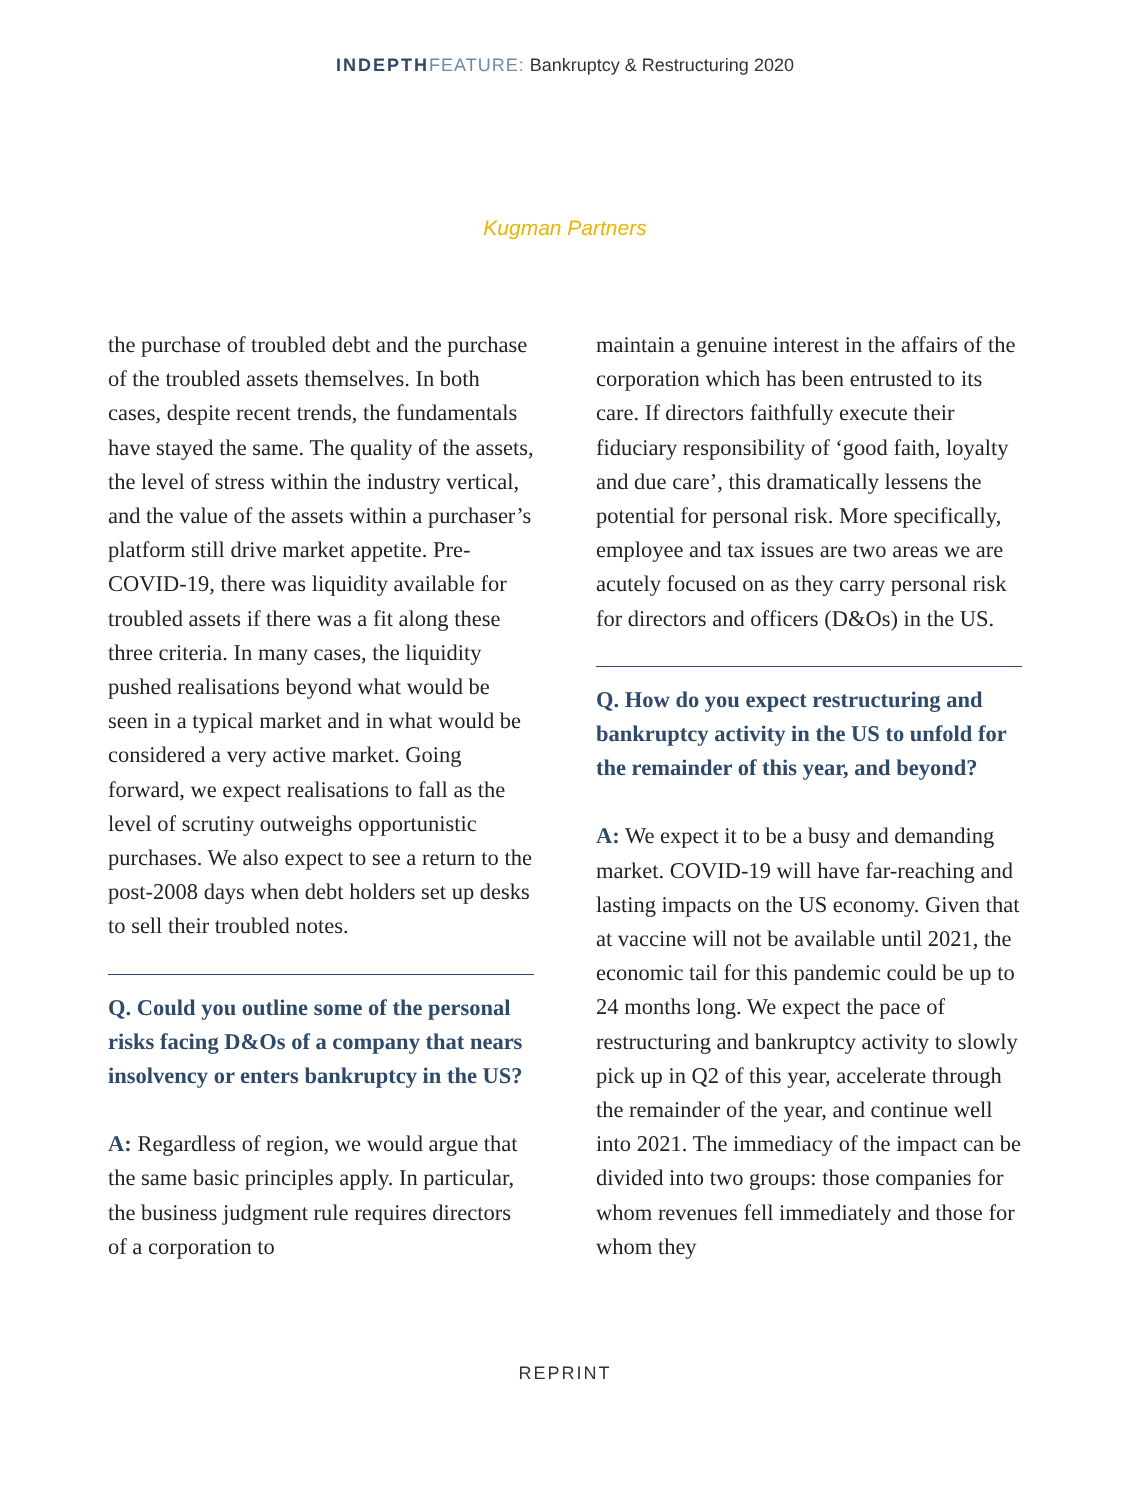INDEPTH FEATURE: Bankruptcy & Restructuring 2020
Kugman Partners
the purchase of troubled debt and the purchase of the troubled assets themselves. In both cases, despite recent trends, the fundamentals have stayed the same. The quality of the assets, the level of stress within the industry vertical, and the value of the assets within a purchaser’s platform still drive market appetite. Pre-COVID-19, there was liquidity available for troubled assets if there was a fit along these three criteria. In many cases, the liquidity pushed realisations beyond what would be seen in a typical market and in what would be considered a very active market. Going forward, we expect realisations to fall as the level of scrutiny outweighs opportunistic purchases. We also expect to see a return to the post-2008 days when debt holders set up desks to sell their troubled notes.
Q. Could you outline some of the personal risks facing D&Os of a company that nears insolvency or enters bankruptcy in the US?
A: Regardless of region, we would argue that the same basic principles apply. In particular, the business judgment rule requires directors of a corporation to
maintain a genuine interest in the affairs of the corporation which has been entrusted to its care. If directors faithfully execute their fiduciary responsibility of ‘good faith, loyalty and due care’, this dramatically lessens the potential for personal risk. More specifically, employee and tax issues are two areas we are acutely focused on as they carry personal risk for directors and officers (D&Os) in the US.
Q. How do you expect restructuring and bankruptcy activity in the US to unfold for the remainder of this year, and beyond?
A: We expect it to be a busy and demanding market. COVID-19 will have far-reaching and lasting impacts on the US economy. Given that at vaccine will not be available until 2021, the economic tail for this pandemic could be up to 24 months long. We expect the pace of restructuring and bankruptcy activity to slowly pick up in Q2 of this year, accelerate through the remainder of the year, and continue well into 2021. The immediacy of the impact can be divided into two groups: those companies for whom revenues fell immediately and those for whom they
REPRINT